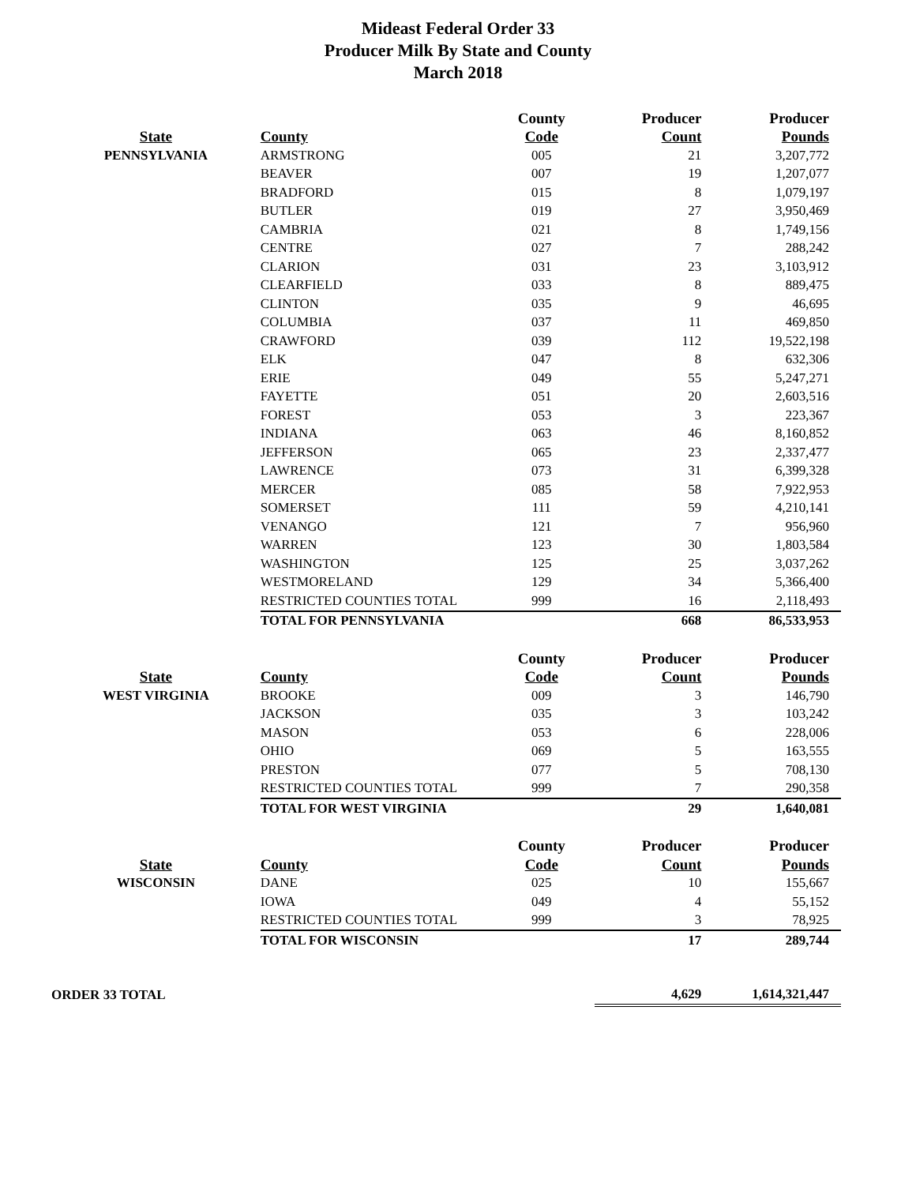Mideast Federal Order 33
Producer Milk By State and County
March 2018
| | | County | Producer | Producer |
| --- | --- | --- | --- | --- |
| State | County | Code | Count | Pounds |
| PENNSYLVANIA | ARMSTRONG | 005 | 21 | 3,207,772 |
| | BEAVER | 007 | 19 | 1,207,077 |
| | BRADFORD | 015 | 8 | 1,079,197 |
| | BUTLER | 019 | 27 | 3,950,469 |
| | CAMBRIA | 021 | 8 | 1,749,156 |
| | CENTRE | 027 | 7 | 288,242 |
| | CLARION | 031 | 23 | 3,103,912 |
| | CLEARFIELD | 033 | 8 | 889,475 |
| | CLINTON | 035 | 9 | 46,695 |
| | COLUMBIA | 037 | 11 | 469,850 |
| | CRAWFORD | 039 | 112 | 19,522,198 |
| | ELK | 047 | 8 | 632,306 |
| | ERIE | 049 | 55 | 5,247,271 |
| | FAYETTE | 051 | 20 | 2,603,516 |
| | FOREST | 053 | 3 | 223,367 |
| | INDIANA | 063 | 46 | 8,160,852 |
| | JEFFERSON | 065 | 23 | 2,337,477 |
| | LAWRENCE | 073 | 31 | 6,399,328 |
| | MERCER | 085 | 58 | 7,922,953 |
| | SOMERSET | 111 | 59 | 4,210,141 |
| | VENANGO | 121 | 7 | 956,960 |
| | WARREN | 123 | 30 | 1,803,584 |
| | WASHINGTON | 125 | 25 | 3,037,262 |
| | WESTMORELAND | 129 | 34 | 5,366,400 |
| | RESTRICTED COUNTIES TOTAL | 999 | 16 | 2,118,493 |
| | TOTAL FOR PENNSYLVANIA | | 668 | 86,533,953 |
| | | County | Producer | Producer |
| State | County | Code | Count | Pounds |
| WEST VIRGINIA | BROOKE | 009 | 3 | 146,790 |
| | JACKSON | 035 | 3 | 103,242 |
| | MASON | 053 | 6 | 228,006 |
| | OHIO | 069 | 5 | 163,555 |
| | PRESTON | 077 | 5 | 708,130 |
| | RESTRICTED COUNTIES TOTAL | 999 | 7 | 290,358 |
| | TOTAL FOR WEST VIRGINIA | | 29 | 1,640,081 |
| | | County | Producer | Producer |
| State | County | Code | Count | Pounds |
| WISCONSIN | DANE | 025 | 10 | 155,667 |
| | IOWA | 049 | 4 | 55,152 |
| | RESTRICTED COUNTIES TOTAL | 999 | 3 | 78,925 |
| | TOTAL FOR WISCONSIN | | 17 | 289,744 |
| ORDER 33 TOTAL | | | 4,629 | 1,614,321,447 |